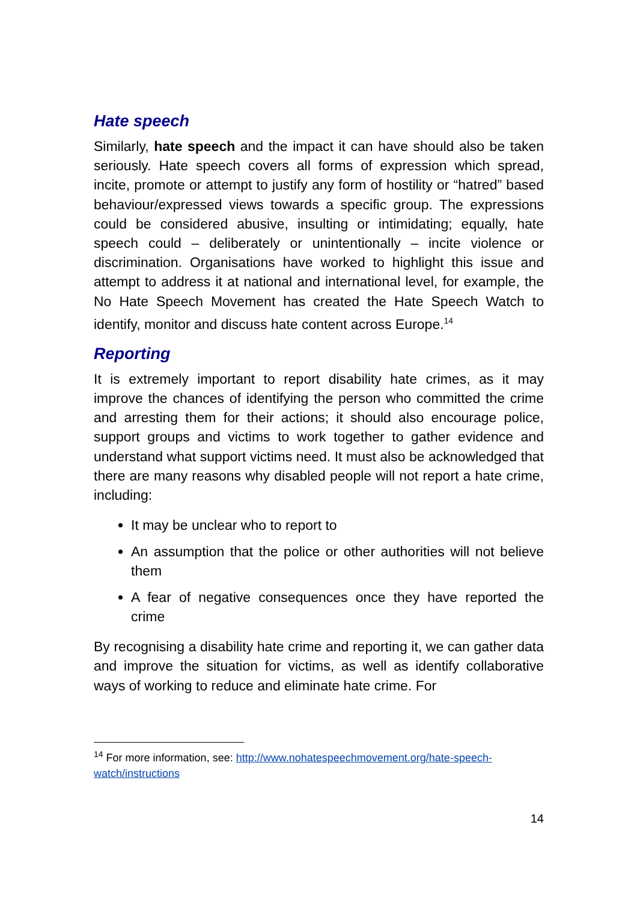Hate speech
Similarly, hate speech and the impact it can have should also be taken seriously. Hate speech covers all forms of expression which spread, incite, promote or attempt to justify any form of hostility or “hatred” based behaviour/expressed views towards a specific group. The expressions could be considered abusive, insulting or intimidating; equally, hate speech could – deliberately or unintentionally – incite violence or discrimination. Organisations have worked to highlight this issue and attempt to address it at national and international level, for example, the No Hate Speech Movement has created the Hate Speech Watch to identify, monitor and discuss hate content across Europe.<sup>14</sup>
Reporting
It is extremely important to report disability hate crimes, as it may improve the chances of identifying the person who committed the crime and arresting them for their actions; it should also encourage police, support groups and victims to work together to gather evidence and understand what support victims need. It must also be acknowledged that there are many reasons why disabled people will not report a hate crime, including:
It may be unclear who to report to
An assumption that the police or other authorities will not believe them
A fear of negative consequences once they have reported the crime
By recognising a disability hate crime and reporting it, we can gather data and improve the situation for victims, as well as identify collaborative ways of working to reduce and eliminate hate crime. For
<sup>14</sup> For more information, see: http://www.nohatespeechmovement.org/hate-speech-watch/instructions
14